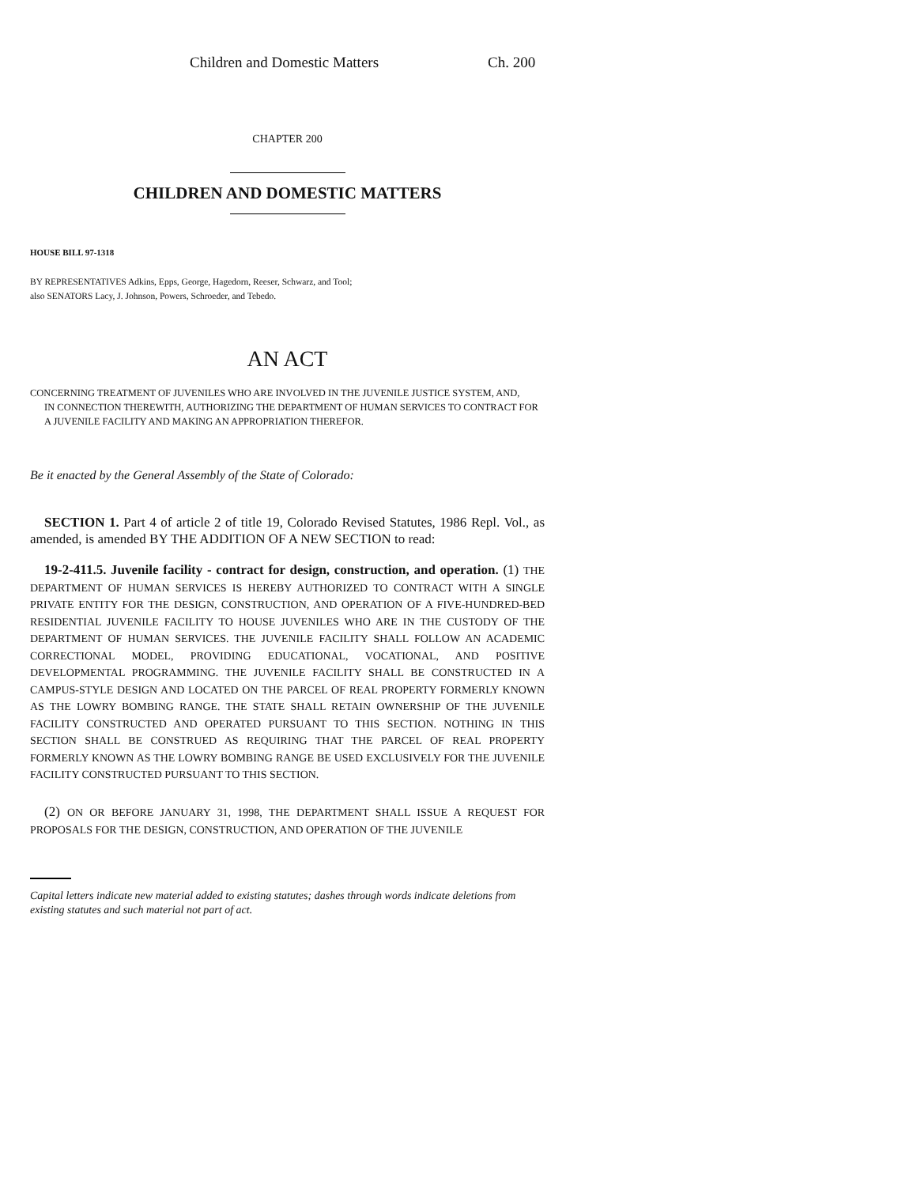Children and Domestic Matters Ch. 200
CHAPTER 200
CHILDREN AND DOMESTIC MATTERS
HOUSE BILL 97-1318
BY REPRESENTATIVES Adkins, Epps, George, Hagedorn, Reeser, Schwarz, and Tool;
also SENATORS Lacy, J. Johnson, Powers, Schroeder, and Tebedo.
AN ACT
CONCERNING TREATMENT OF JUVENILES WHO ARE INVOLVED IN THE JUVENILE JUSTICE SYSTEM, AND,
IN CONNECTION THEREWITH, AUTHORIZING THE DEPARTMENT OF HUMAN SERVICES TO CONTRACT FOR A JUVENILE FACILITY AND MAKING AN APPROPRIATION THEREFOR.
Be it enacted by the General Assembly of the State of Colorado:
SECTION 1. Part 4 of article 2 of title 19, Colorado Revised Statutes, 1986 Repl. Vol., as amended, is amended BY THE ADDITION OF A NEW SECTION to read:
19-2-411.5. Juvenile facility - contract for design, construction, and operation. (1) THE DEPARTMENT OF HUMAN SERVICES IS HEREBY AUTHORIZED TO CONTRACT WITH A SINGLE PRIVATE ENTITY FOR THE DESIGN, CONSTRUCTION, AND OPERATION OF A FIVE-HUNDRED-BED RESIDENTIAL JUVENILE FACILITY TO HOUSE JUVENILES WHO ARE IN THE CUSTODY OF THE DEPARTMENT OF HUMAN SERVICES. THE JUVENILE FACILITY SHALL FOLLOW AN ACADEMIC CORRECTIONAL MODEL, PROVIDING EDUCATIONAL, VOCATIONAL, AND POSITIVE DEVELOPMENTAL PROGRAMMING. THE JUVENILE FACILITY SHALL BE CONSTRUCTED IN A CAMPUS-STYLE DESIGN AND LOCATED ON THE PARCEL OF REAL PROPERTY FORMERLY KNOWN AS THE LOWRY BOMBING RANGE. THE STATE SHALL RETAIN OWNERSHIP OF THE JUVENILE FACILITY CONSTRUCTED AND OPERATED PURSUANT TO THIS SECTION. NOTHING IN THIS SECTION SHALL BE CONSTRUED AS REQUIRING THAT THE PARCEL OF REAL PROPERTY FORMERLY KNOWN AS THE LOWRY BOMBING RANGE BE USED EXCLUSIVELY FOR THE JUVENILE FACILITY CONSTRUCTED PURSUANT TO THIS SECTION.
(2) ON OR BEFORE JANUARY 31, 1998, THE DEPARTMENT SHALL ISSUE A REQUEST FOR PROPOSALS FOR THE DESIGN, CONSTRUCTION, AND OPERATION OF THE JUVENILE
Capital letters indicate new material added to existing statutes; dashes through words indicate deletions from existing statutes and such material not part of act.